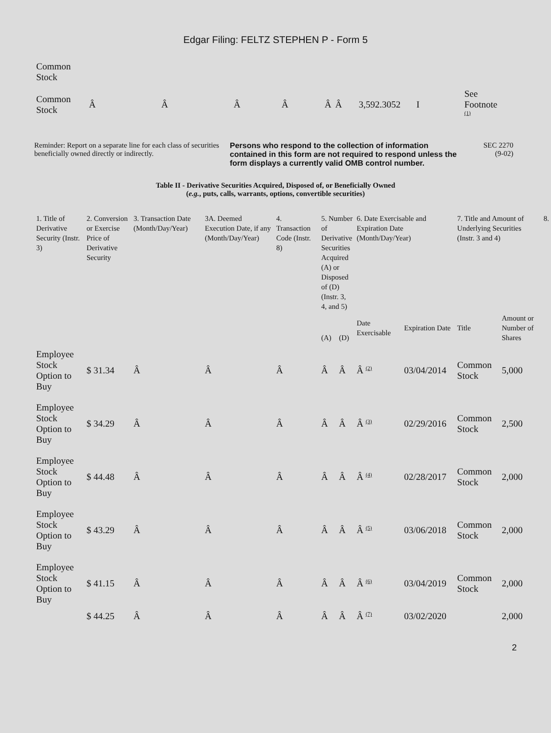Edgar Filing: FELTZ STEPHEN P - Form 5
| Common Stock | | | | | | | | | |
| Common Stock | Â | Â | Â | Â | Â | Â | 3,592.3052 | I | See Footnote (1) |
Reminder: Report on a separate line for each class of securities beneficially owned directly or indirectly.
Persons who respond to the collection of information contained in this form are not required to respond unless the form displays a currently valid OMB control number.
SEC 2270
(9-02)
Table II - Derivative Securities Acquired, Disposed of, or Beneficially Owned
(e.g., puts, calls, warrants, options, convertible securities)
| 1. Title of Derivative Security (Instr. 3) | 2. Conversion or Exercise Price of Derivative Security | 3. Transaction Date (Month/Day/Year) | 3A. Deemed Execution Date, if any (Month/Day/Year) | 4. Transaction Code (Instr. 8) | 5. Number of Derivative Securities Acquired (A) or Disposed of (D) (Instr. 3, 4, and 5) | | 6. Date Exercisable and Expiration Date (Month/Day/Year) | | 7. Title and Amount of Underlying Securities (Instr. 3 and 4) | | 8. |
| | | | | | (A) | (D) | Date Exercisable | Expiration Date | Title | Amount or Number of Shares | |
| Employee Stock Option to Buy | $ 31.34 | Â | Â | Â | Â | Â | Â (2) | 03/04/2014 | Common Stock | 5,000 | |
| Employee Stock Option to Buy | $ 34.29 | Â | Â | Â | Â | Â | Â (3) | 02/29/2016 | Common Stock | 2,500 | |
| Employee Stock Option to Buy | $ 44.48 | Â | Â | Â | Â | Â | Â (4) | 02/28/2017 | Common Stock | 2,000 | |
| Employee Stock Option to Buy | $ 43.29 | Â | Â | Â | Â | Â | Â (5) | 03/06/2018 | Common Stock | 2,000 | |
| Employee Stock Option to Buy | $ 41.15 | Â | Â | Â | Â | Â | Â (6) | 03/04/2019 | Common Stock | 2,000 | |
| | $ 44.25 | Â | Â | Â | Â | Â | Â (7) | 03/02/2020 | | 2,000 | |
2